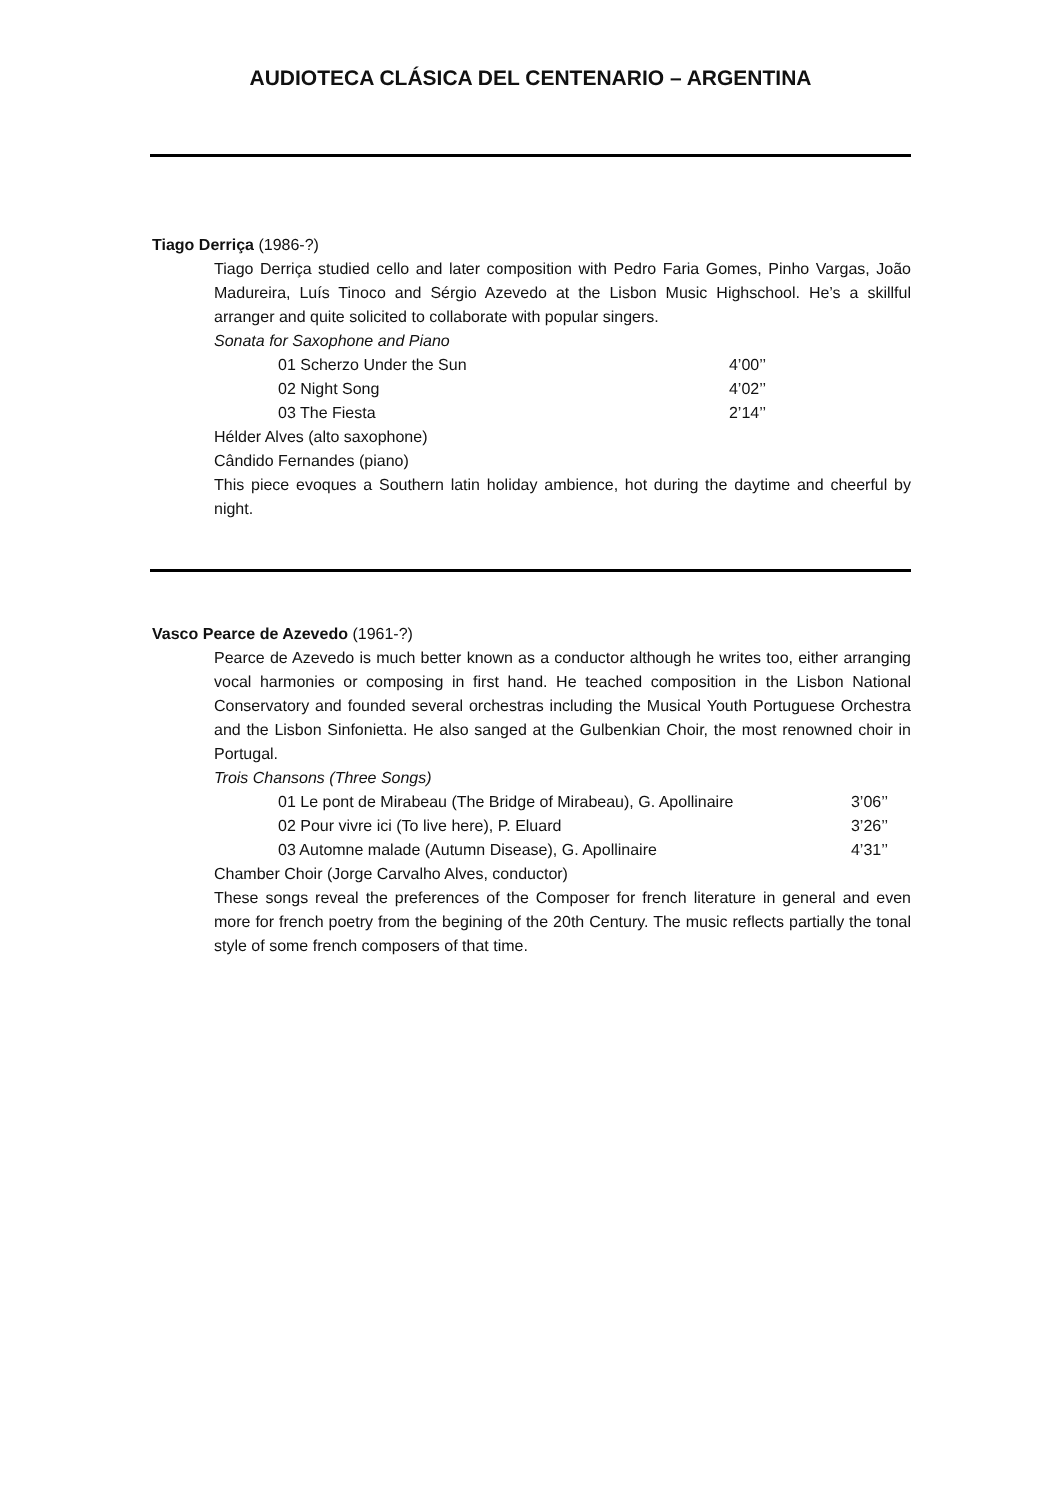AUDIOTECA CLÁSICA DEL CENTENARIO – ARGENTINA
Tiago Derriça (1986-?)
Tiago Derriça studied cello and later composition with Pedro Faria Gomes, Pinho Vargas, João Madureira, Luís Tinoco and Sérgio Azevedo at the Lisbon Music Highschool. He’s a skillful arranger and quite solicited to collaborate with popular singers.
Sonata for Saxophone and Piano
01 Scherzo Under the Sun 4’00’’
02 Night Song 4’02’’
03 The Fiesta 2’14’’
Hélder Alves (alto saxophone)
Cândido Fernandes (piano)
This piece evoques a Southern latin holiday ambience, hot during the daytime and cheerful by night.
Vasco Pearce de Azevedo (1961-?)
Pearce de Azevedo is much better known as a conductor although he writes too, either arranging vocal harmonies or composing in first hand. He teached composition in the Lisbon National Conservatory and founded several orchestras including the Musical Youth Portuguese Orchestra and the Lisbon Sinfonietta. He also sanged at the Gulbenkian Choir, the most renowned choir in Portugal.
Trois Chansons (Three Songs)
01 Le pont de Mirabeau (The Bridge of Mirabeau), G. Apollinaire 3’06’’
02 Pour vivre ici (To live here), P. Eluard 3’26’’
03 Automne malade (Autumn Disease), G. Apollinaire 4’31’’
Chamber Choir (Jorge Carvalho Alves, conductor)
These songs reveal the preferences of the Composer for french literature in general and even more for french poetry from the begining of the 20th Century. The music reflects partially the tonal style of some french composers of that time.